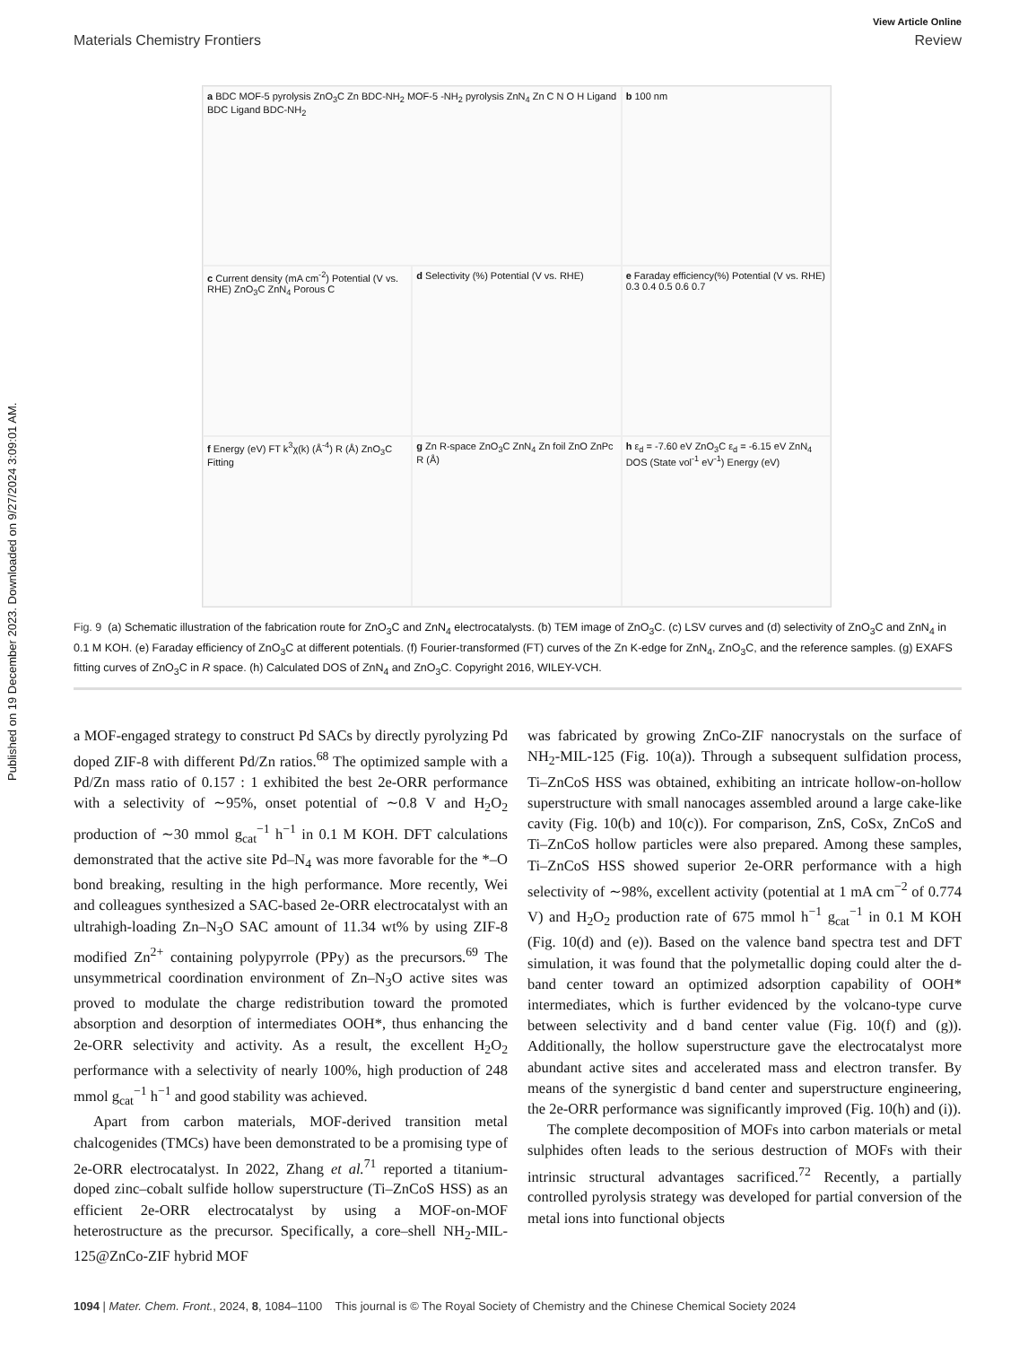Published on 19 December 2023. Downloaded on 9/27/2024 3:09:01 AM.
View Article Online
Materials Chemistry Frontiers Review
a BDC MOF-5 pyrolysis ZnO<sub>3</sub>C Zn BDC-NH<sub>2</sub> MOF-5 -NH<sub>2</sub> pyrolysis ZnN<sub>4</sub> Zn C N O H Ligand BDC Ligand BDC-NH<sub>2</sub>
b 100 nm
c Current density (mA cm<sup>-2</sup>) Potential (V vs. RHE) ZnO<sub>3</sub>C ZnN<sub>4</sub> Porous C
d Selectivity (%) Potential (V vs. RHE)
e Faraday efficiency(%) Potential (V vs. RHE) 0.3 0.4 0.5 0.6 0.7
f Energy (eV) FT k<sup>3</sup>χ(k) (Å<sup>-4</sup>) R (Å) ZnO<sub>3</sub>C Fitting
g Zn R-space ZnO<sub>3</sub>C ZnN<sub>4</sub> Zn foil ZnO ZnPc R (Å)
h ε<sub>d</sub> = -7.60 eV ZnO<sub>3</sub>C ε<sub>d</sub> = -6.15 eV ZnN<sub>4</sub> DOS (State vol<sup>-1</sup> eV<sup>-1</sup>) Energy (eV)
Fig. 9 (a) Schematic illustration of the fabrication route for ZnO<sub>3</sub>C and ZnN<sub>4</sub> electrocatalysts. (b) TEM image of ZnO<sub>3</sub>C. (c) LSV curves and (d) selectivity of ZnO<sub>3</sub>C and ZnN<sub>4</sub> in 0.1 M KOH. (e) Faraday efficiency of ZnO<sub>3</sub>C at different potentials. (f) Fourier-transformed (FT) curves of the Zn K-edge for ZnN<sub>4</sub>, ZnO<sub>3</sub>C, and the reference samples. (g) EXAFS fitting curves of ZnO<sub>3</sub>C in R space. (h) Calculated DOS of ZnN<sub>4</sub> and ZnO<sub>3</sub>C. Copyright 2016, WILEY-VCH.
a MOF-engaged strategy to construct Pd SACs by directly pyrolyzing Pd doped ZIF-8 with different Pd/Zn ratios.<sup>68</sup> The optimized sample with a Pd/Zn mass ratio of 0.157 : 1 exhibited the best 2e-ORR performance with a selectivity of ∼95%, onset potential of ∼0.8 V and H<sub>2</sub>O<sub>2</sub> production of ∼30 mmol g<sub>cat</sub><sup>−1</sup> h<sup>−1</sup> in 0.1 M KOH. DFT calculations demonstrated that the active site Pd–N<sub>4</sub> was more favorable for the *–O bond breaking, resulting in the high performance. More recently, Wei and colleagues synthesized a SAC-based 2e-ORR electrocatalyst with an ultrahigh-loading Zn–N<sub>3</sub>O SAC amount of 11.34 wt% by using ZIF-8 modified Zn<sup>2+</sup> containing polypyrrole (PPy) as the precursors.<sup>69</sup> The unsymmetrical coordination environment of Zn–N<sub>3</sub>O active sites was proved to modulate the charge redistribution toward the promoted absorption and desorption of intermediates OOH*, thus enhancing the 2e-ORR selectivity and activity. As a result, the excellent H<sub>2</sub>O<sub>2</sub> performance with a selectivity of nearly 100%, high production of 248 mmol g<sub>cat</sub><sup>−1</sup> h<sup>−1</sup> and good stability was achieved.
Apart from carbon materials, MOF-derived transition metal chalcogenides (TMCs) have been demonstrated to be a promising type of 2e-ORR electrocatalyst. In 2022, Zhang et al.<sup>71</sup> reported a titanium-doped zinc–cobalt sulfide hollow superstructure (Ti–ZnCoS HSS) as an efficient 2e-ORR electrocatalyst by using a MOF-on-MOF heterostructure as the precursor. Specifically, a core–shell NH<sub>2</sub>-MIL-125@ZnCo-ZIF hybrid MOF
was fabricated by growing ZnCo-ZIF nanocrystals on the surface of NH<sub>2</sub>-MIL-125 (Fig. 10(a)). Through a subsequent sulfidation process, Ti–ZnCoS HSS was obtained, exhibiting an intricate hollow-on-hollow superstructure with small nanocages assembled around a large cake-like cavity (Fig. 10(b) and 10(c)). For comparison, ZnS, CoSx, ZnCoS and Ti–ZnCoS hollow particles were also prepared. Among these samples, Ti–ZnCoS HSS showed superior 2e-ORR performance with a high selectivity of ∼98%, excellent activity (potential at 1 mA cm<sup>−2</sup> of 0.774 V) and H<sub>2</sub>O<sub>2</sub> production rate of 675 mmol h<sup>−1</sup> g<sub>cat</sub><sup>−1</sup> in 0.1 M KOH (Fig. 10(d) and (e)). Based on the valence band spectra test and DFT simulation, it was found that the polymetallic doping could alter the d-band center toward an optimized adsorption capability of OOH* intermediates, which is further evidenced by the volcano-type curve between selectivity and d band center value (Fig. 10(f) and (g)). Additionally, the hollow superstructure gave the electrocatalyst more abundant active sites and accelerated mass and electron transfer. By means of the synergistic d band center and superstructure engineering, the 2e-ORR performance was significantly improved (Fig. 10(h) and (i)).
The complete decomposition of MOFs into carbon materials or metal sulphides often leads to the serious destruction of MOFs with their intrinsic structural advantages sacrificed.<sup>72</sup> Recently, a partially controlled pyrolysis strategy was developed for partial conversion of the metal ions into functional objects
1094 | Mater. Chem. Front., 2024, 8, 1084–1100 This journal is © The Royal Society of Chemistry and the Chinese Chemical Society 2024